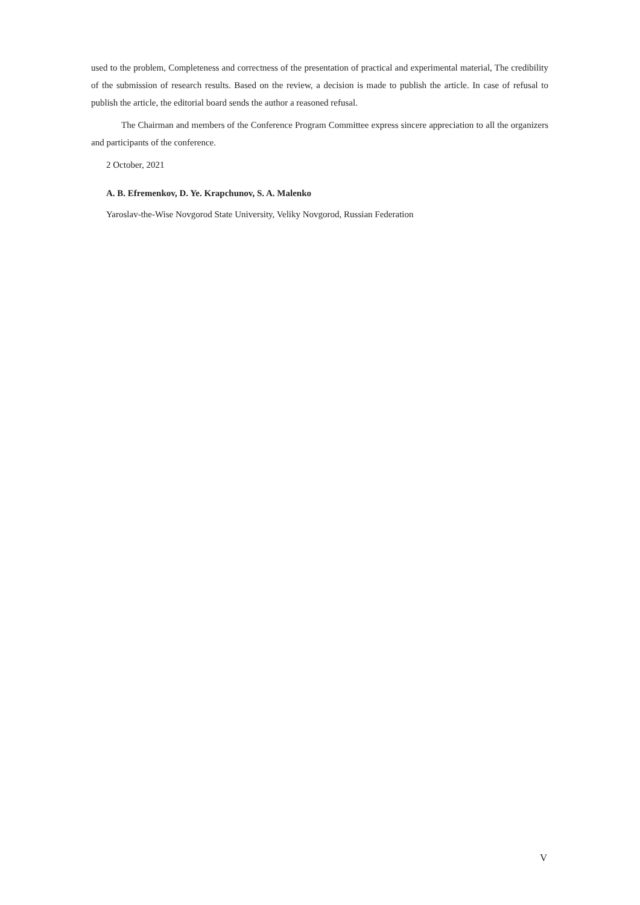used to the problem, Completeness and correctness of the presentation of practical and experimental material, The credibility of the submission of research results. Based on the review, a decision is made to publish the article. In case of refusal to publish the article, the editorial board sends the author a reasoned refusal.
The Chairman and members of the Conference Program Committee express sincere appreciation to all the organizers and participants of the conference.
2 October, 2021
A. B. Efremenkov, D. Ye. Krapchunov, S. A. Malenko
Yaroslav-the-Wise Novgorod State University, Veliky Novgorod, Russian Federation
V